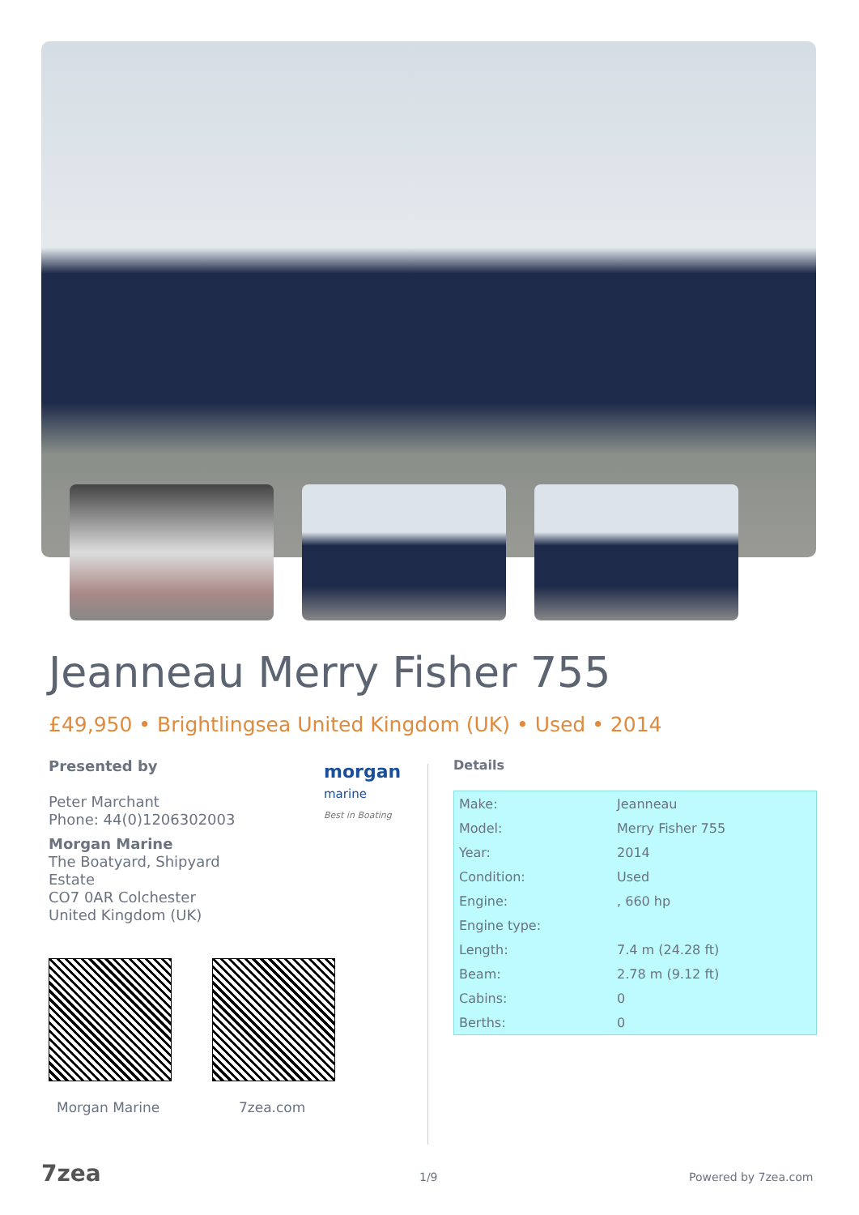Jeanneau Merry Fisher 755
£49,950 • Brightlingsea United Kingdom (UK) • Used • 2014
Presented by
Peter Marchant
Phone: 44(0)1206302003
Morgan Marine
The Boatyard, Shipyard
Estate
CO7 0AR Colchester
United Kingdom (UK)
morgan
marine
Best in Boating
Details
| Make: | Jeanneau |
| Model: | Merry Fisher 755 |
| Year: | 2014 |
| Condition: | Used |
| Engine: | , 660 hp |
| Engine type: | |
| Length: | 7.4 m (24.28 ft) |
| Beam: | 2.78 m (9.12 ft) |
| Cabins: | 0 |
| Berths: | 0 |
Morgan Marine 7zea.com
7zea 1/9 Powered by 7zea.com